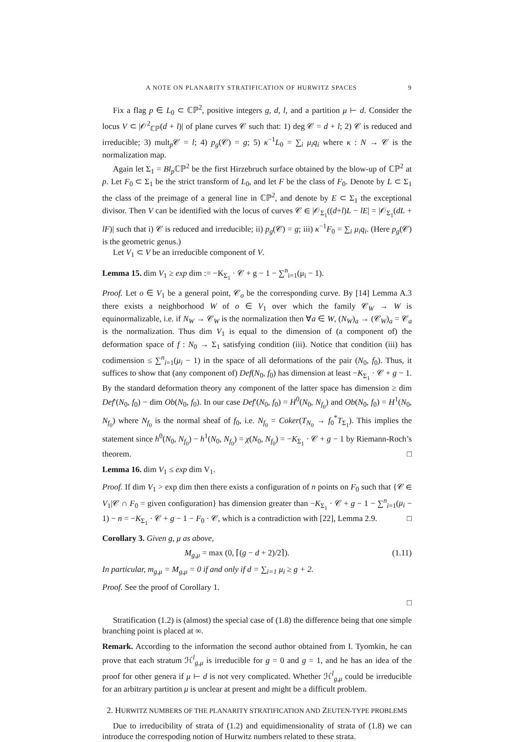A NOTE ON PLANARITY STRATIFICATION OF HURWITZ SPACES 9
Fix a flag p ∈ L<sub>0</sub> ⊂ ℂℙ<sup>2</sup>, positive integers g, d, l, and a partition μ ⊢ d. Consider the locus V ⊂ |𝒪<sup>2</sup><sub>ℂℙ</sub>(d + l)| of plane curves 𝒞 such that: 1) deg 𝒞 = d + l; 2) 𝒞 is reduced and irreducible; 3) mult<sub>p</sub>𝒞 = l; 4) p<sub>g</sub>(𝒞) = g; 5) κ<sup>−1</sup>L<sub>0</sub> = ∑<sub>i</sub> μ<sub>i</sub>q<sub>i</sub> where κ : N → 𝒞 is the normalization map.
Again let Σ<sub>1</sub> = Bl<sub>p</sub> ℂℙ<sup>2</sup> be the first Hirzebruch surface obtained by the blow-up of ℂℙ<sup>2</sup> at p. Let F<sub>0</sub> ⊂ Σ<sub>1</sub> be the strict transform of L<sub>0</sub>, and let F be the class of F<sub>0</sub>. Denote by L ⊂ Σ<sub>1</sub> the class of the preimage of a general line in ℂℙ<sup>2</sup>, and denote by E ⊂ Σ<sub>1</sub> the exceptional divisor. Then V can be identified with the locus of curves 𝒞 ∈ |𝒪<sub>Σ<sub>1</sub></sub>((d+l)L − lE| = |𝒪<sub>Σ<sub>1</sub></sub>(dL + lF)| such that i) 𝒞 is reduced and irreducible; ii) p<sub>g</sub>(𝒞) = g; iii) κ<sup>−1</sup>F<sub>0</sub> = ∑<sub>i</sub> μ<sub>i</sub>q<sub>i</sub>. (Here p<sub>g</sub>(𝒞) is the geometric genus.)
Let V<sub>1</sub> ⊂ V be an irreducible component of V.
Lemma 15. dim V<sub>1</sub> ≥ exp dim := −K<sub>Σ<sub>1</sub></sub> · 𝒞 + g − 1 − ∑<sup>n</sup><sub>i=1</sub>(μ<sub>i</sub> − 1).
Proof. Let o ∈ V<sub>1</sub> be a general point, 𝒞<sub>o</sub> be the corresponding curve. By [14] Lemma A.3 there exists a neighborhood W of o ∈ V<sub>1</sub> over which the family 𝒞<sub>W</sub> → W is equinormalizable, i.e. if N<sub>W</sub> → 𝒞<sub>W</sub> is the normalization then ∀a ∈ W, (N<sub>W</sub>)<sub>a</sub> → (𝒞<sub>W</sub>)<sub>a</sub> = 𝒞<sub>a</sub> is the normalization. Thus dim V<sub>1</sub> is equal to the dimension of (a component of) the deformation space of f : N<sub>0</sub> → Σ<sub>1</sub> satisfying condition (iii). Notice that condition (iii) has codimension ≤ ∑<sup>n</sup><sub>i=1</sub>(μ<sub>i</sub> − 1) in the space of all deformations of the pair (N<sub>0</sub>, f<sub>0</sub>). Thus, it suffices to show that (any component of) Def(N<sub>0</sub>, f<sub>0</sub>) has dimension at least −K<sub>Σ<sub>1</sub></sub> · 𝒞 + g − 1. By the standard deformation theory any component of the latter space has dimension ≥ dim Def′(N<sub>0</sub>, f<sub>0</sub>) − dim Ob(N<sub>0</sub>, f<sub>0</sub>). In our case Def′(N<sub>0</sub>, f<sub>0</sub>) = H<sup>0</sup>(N<sub>0</sub>, N<sub>f<sub>0</sub></sub>) and Ob(N<sub>0</sub>, f<sub>0</sub>) = H<sup>1</sup>(N<sub>0</sub>, N<sub>f<sub>0</sub></sub>) where N<sub>f<sub>0</sub></sub> is the normal sheaf of f<sub>0</sub>, i.e. N<sub>f<sub>0</sub></sub> = Coker(T<sub>N<sub>0</sub></sub> → f<sub>0</sub><sup>*</sup>T<sub>Σ<sub>1</sub></sub>). This implies the statement since h<sup>0</sup>(N<sub>0</sub>, N<sub>f<sub>0</sub></sub>) − h<sup>1</sup>(N<sub>0</sub>, N<sub>f<sub>0</sub></sub>) = χ(N<sub>0</sub>, N<sub>f<sub>0</sub></sub>) = −K<sub>Σ<sub>1</sub></sub> · 𝒞 + g − 1 by Riemann-Roch’s theorem. □
Lemma 16. dim V<sub>1</sub> ≤ exp dim V<sub>1</sub>.
Proof. If dim V<sub>1</sub> > exp dim then there exists a configuration of n points on F<sub>0</sub> such that {𝒞 ∈ V<sub>1</sub>|𝒞 ∩ F<sub>0</sub> = given configuration} has dimension greater than −K<sub>Σ<sub>1</sub></sub> · 𝒞 + g − 1 − ∑<sup>n</sup><sub>i=1</sub>(μ<sub>i</sub> − 1) − n = −K<sub>Σ<sub>1</sub></sub> · 𝒞 + g − 1 − F<sub>0</sub> · 𝒞, which is a contradiction with [22], Lemma 2.9. □
Corollary 3. Given g, μ as above,
M<sub>g,μ</sub> = max (0, ⌈(g − d + 2)/2⌉). (1.11)
In particular, m<sub>g,μ</sub> = M<sub>g,μ</sub> = 0 if and only if d = ∑<sub>i=1</sub> μ<sub>i</sub> ≥ g + 2.
Proof. See the proof of Corollary 1.
□
Stratification (1.2) is (almost) the special case of (1.8) the difference being that one simple branching point is placed at ∞.
Remark. According to the information the second author obtained from I. Tyomkin, he can prove that each stratum ℋ<sup>l</sup><sub>g,μ</sub> is irreducible for g = 0 and g = 1, and he has an idea of the proof for other genera if μ ⊢ d is not very complicated. Whether ℋ<sup>l</sup><sub>g,μ</sub> could be irreducible for an arbitrary partition μ is unclear at present and might be a difficult problem.
2. HURWITZ NUMBERS OF THE PLANARITY STRATIFICATION AND ZEUTEN-TYPE PROBLEMS
Due to irreducibility of strata of (1.2) and equidimensionality of strata of (1.8) we can introduce the correspoding notion of Hurwitz numbers related to these strata.